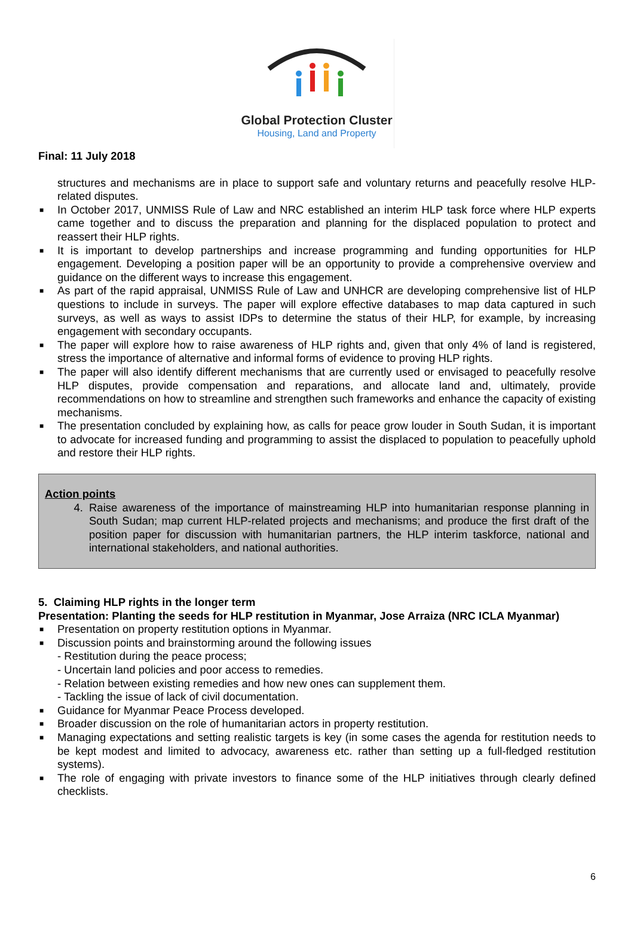Global Protection Cluster
Housing, Land and Property
Final: 11 July 2018
structures and mechanisms are in place to support safe and voluntary returns and peacefully resolve HLP-related disputes.
■ In October 2017, UNMISS Rule of Law and NRC established an interim HLP task force where HLP experts came together and to discuss the preparation and planning for the displaced population to protect and reassert their HLP rights.
■ It is important to develop partnerships and increase programming and funding opportunities for HLP engagement. Developing a position paper will be an opportunity to provide a comprehensive overview and guidance on the different ways to increase this engagement.
■ As part of the rapid appraisal, UNMISS Rule of Law and UNHCR are developing comprehensive list of HLP questions to include in surveys. The paper will explore effective databases to map data captured in such surveys, as well as ways to assist IDPs to determine the status of their HLP, for example, by increasing engagement with secondary occupants.
■ The paper will explore how to raise awareness of HLP rights and, given that only 4% of land is registered, stress the importance of alternative and informal forms of evidence to proving HLP rights.
■ The paper will also identify different mechanisms that are currently used or envisaged to peacefully resolve HLP disputes, provide compensation and reparations, and allocate land and, ultimately, provide recommendations on how to streamline and strengthen such frameworks and enhance the capacity of existing mechanisms.
■ The presentation concluded by explaining how, as calls for peace grow louder in South Sudan, it is important to advocate for increased funding and programming to assist the displaced to population to peacefully uphold and restore their HLP rights.
Action points
4. Raise awareness of the importance of mainstreaming HLP into humanitarian response planning in South Sudan; map current HLP-related projects and mechanisms; and produce the first draft of the position paper for discussion with humanitarian partners, the HLP interim taskforce, national and international stakeholders, and national authorities.
5. Claiming HLP rights in the longer term
Presentation: Planting the seeds for HLP restitution in Myanmar, Jose Arraiza (NRC ICLA Myanmar)
■ Presentation on property restitution options in Myanmar.
■ Discussion points and brainstorming around the following issues
- Restitution during the peace process;
- Uncertain land policies and poor access to remedies.
- Relation between existing remedies and how new ones can supplement them.
- Tackling the issue of lack of civil documentation.
■ Guidance for Myanmar Peace Process developed.
■ Broader discussion on the role of humanitarian actors in property restitution.
■ Managing expectations and setting realistic targets is key (in some cases the agenda for restitution needs to be kept modest and limited to advocacy, awareness etc. rather than setting up a full-fledged restitution systems).
■ The role of engaging with private investors to finance some of the HLP initiatives through clearly defined checklists.
6